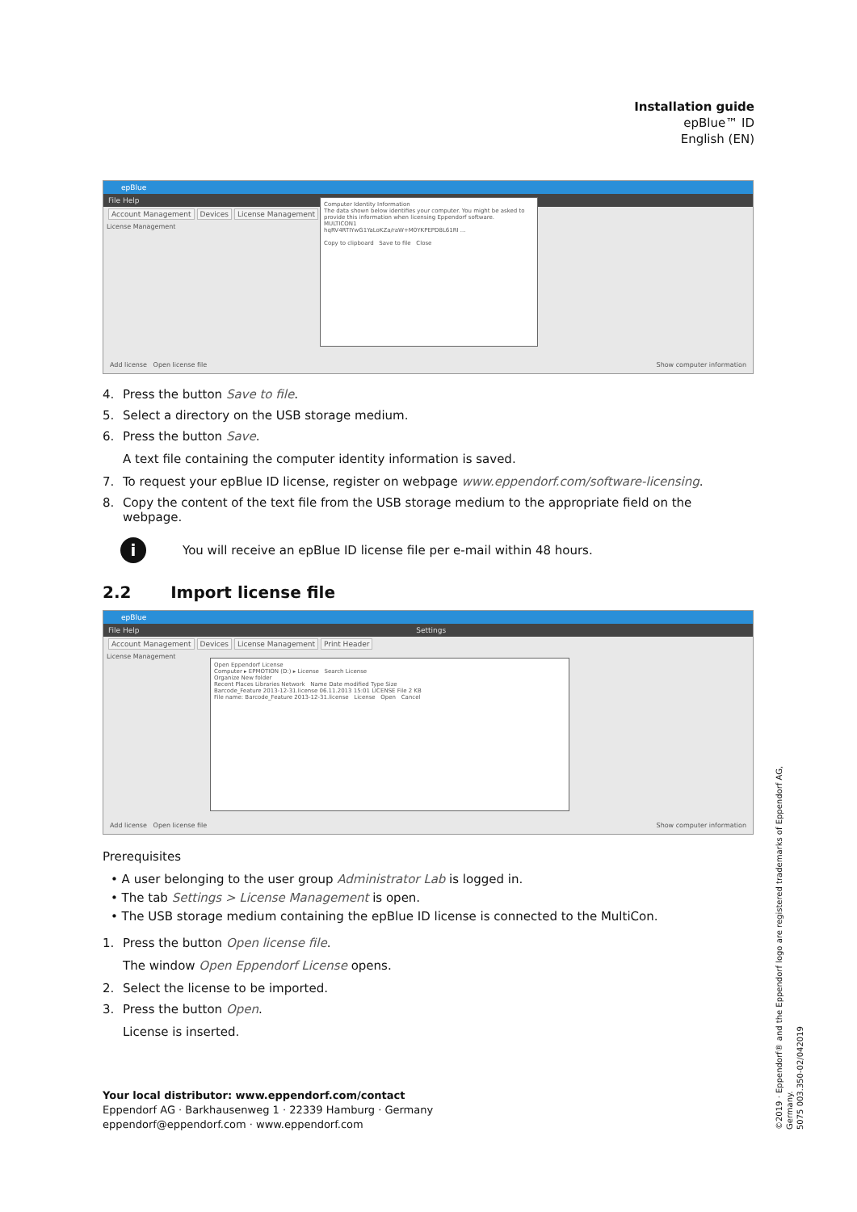Installation guide
epBlue™ ID
English (EN)
epBlue
File Help
Account Management Devices License Management
License Management
Computer Identity Information
The data shown below identifies your computer. You might be asked to provide this information when licensing Eppendorf software.
MULTICON1
hqRV4RTIYwG1YaLoKZa/raW+M0YKPEPD8L61RI ...
Copy to clipboard Save to file Close
Add license Open license file
Show computer information
4. Press the button Save to file.
5. Select a directory on the USB storage medium.
6. Press the button Save.
A text file containing the computer identity information is saved.
7. To request your epBlue ID license, register on webpage www.eppendorf.com/software-licensing.
8. Copy the content of the text file from the USB storage medium to the appropriate field on the webpage.
i You will receive an epBlue ID license file per e-mail within 48 hours.
2.2 Import license file
epBlue
File Help Settings
Account Management Devices License Management Print Header
License Management
Open Eppendorf License
Computer ▸ EPMOTION (D:) ▸ License Search License
Organize New folder
Recent Places Libraries Network Name Date modified Type Size
Barcode_Feature 2013-12-31.license 06.11.2013 15:01 LICENSE File 2 KB
File name: Barcode_Feature 2013-12-31.license License Open Cancel
Add license Open license file
Show computer information
Prerequisites
• A user belonging to the user group Administrator Lab is logged in.
• The tab Settings > License Management is open.
• The USB storage medium containing the epBlue ID license is connected to the MultiCon.
1. Press the button Open license file.
The window Open Eppendorf License opens.
2. Select the license to be imported.
3. Press the button Open.
License is inserted.
Your local distributor: www.eppendorf.com/contact
Eppendorf AG · Barkhausenweg 1 · 22339 Hamburg · Germany
eppendorf@eppendorf.com · www.eppendorf.com
©2019 · Eppendorf® and the Eppendorf logo are registered trademarks of Eppendorf AG, Germany.
5075 003.350-02/042019